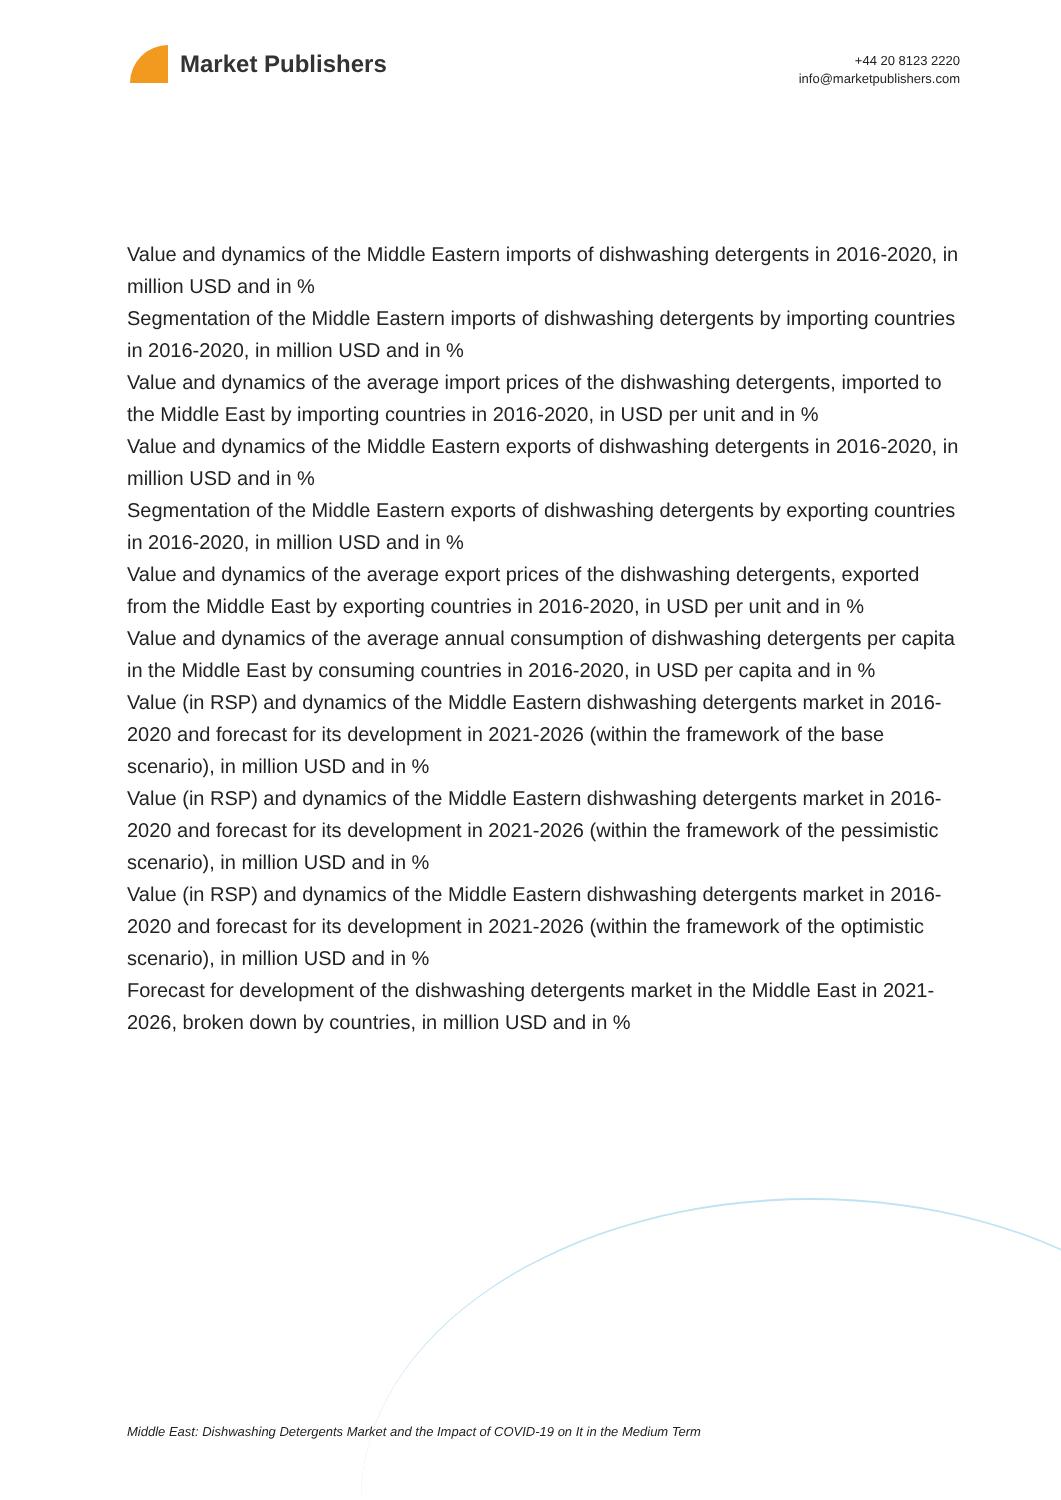Market Publishers
+44 20 8123 2220
info@marketpublishers.com
Value and dynamics of the Middle Eastern imports of dishwashing detergents in 2016-2020, in million USD and in %
Segmentation of the Middle Eastern imports of dishwashing detergents by importing countries in 2016-2020, in million USD and in %
Value and dynamics of the average import prices of the dishwashing detergents, imported to the Middle East by importing countries in 2016-2020, in USD per unit and in %
Value and dynamics of the Middle Eastern exports of dishwashing detergents in 2016-2020, in million USD and in %
Segmentation of the Middle Eastern exports of dishwashing detergents by exporting countries in 2016-2020, in million USD and in %
Value and dynamics of the average export prices of the dishwashing detergents, exported from the Middle East by exporting countries in 2016-2020, in USD per unit and in %
Value and dynamics of the average annual consumption of dishwashing detergents per capita in the Middle East by consuming countries in 2016-2020, in USD per capita and in %
Value (in RSP) and dynamics of the Middle Eastern dishwashing detergents market in 2016-2020 and forecast for its development in 2021-2026 (within the framework of the base scenario), in million USD and in %
Value (in RSP) and dynamics of the Middle Eastern dishwashing detergents market in 2016-2020 and forecast for its development in 2021-2026 (within the framework of the pessimistic scenario), in million USD and in %
Value (in RSP) and dynamics of the Middle Eastern dishwashing detergents market in 2016-2020 and forecast for its development in 2021-2026 (within the framework of the optimistic scenario), in million USD and in %
Forecast for development of the dishwashing detergents market in the Middle East in 2021-2026, broken down by countries, in million USD and in %
Middle East: Dishwashing Detergents Market and the Impact of COVID-19 on It in the Medium Term